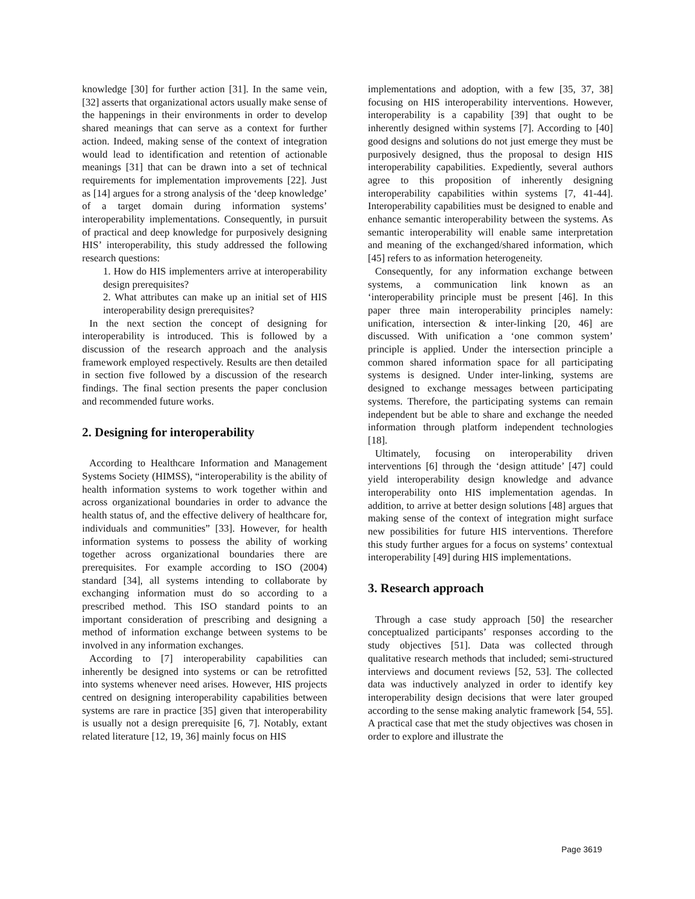knowledge [30] for further action [31]. In the same vein, [32] asserts that organizational actors usually make sense of the happenings in their environments in order to develop shared meanings that can serve as a context for further action. Indeed, making sense of the context of integration would lead to identification and retention of actionable meanings [31] that can be drawn into a set of technical requirements for implementation improvements [22]. Just as [14] argues for a strong analysis of the ‘deep knowledge’ of a target domain during information systems’ interoperability implementations. Consequently, in pursuit of practical and deep knowledge for purposively designing HIS’ interoperability, this study addressed the following research questions:
1. How do HIS implementers arrive at interoperability design prerequisites?
2. What attributes can make up an initial set of HIS interoperability design prerequisites?
In the next section the concept of designing for interoperability is introduced. This is followed by a discussion of the research approach and the analysis framework employed respectively. Results are then detailed in section five followed by a discussion of the research findings. The final section presents the paper conclusion and recommended future works.
2. Designing for interoperability
According to Healthcare Information and Management Systems Society (HIMSS), “interoperability is the ability of health information systems to work together within and across organizational boundaries in order to advance the health status of, and the effective delivery of healthcare for, individuals and communities” [33]. However, for health information systems to possess the ability of working together across organizational boundaries there are prerequisites. For example according to ISO (2004) standard [34], all systems intending to collaborate by exchanging information must do so according to a prescribed method. This ISO standard points to an important consideration of prescribing and designing a method of information exchange between systems to be involved in any information exchanges.
According to [7] interoperability capabilities can inherently be designed into systems or can be retrofitted into systems whenever need arises. However, HIS projects centred on designing interoperability capabilities between systems are rare in practice [35] given that interoperability is usually not a design prerequisite [6, 7]. Notably, extant related literature [12, 19, 36] mainly focus on HIS
implementations and adoption, with a few [35, 37, 38] focusing on HIS interoperability interventions. However, interoperability is a capability [39] that ought to be inherently designed within systems [7]. According to [40] good designs and solutions do not just emerge they must be purposively designed, thus the proposal to design HIS interoperability capabilities. Expediently, several authors agree to this proposition of inherently designing interoperability capabilities within systems [7, 41-44]. Interoperability capabilities must be designed to enable and enhance semantic interoperability between the systems. As semantic interoperability will enable same interpretation and meaning of the exchanged/shared information, which [45] refers to as information heterogeneity.
Consequently, for any information exchange between systems, a communication link known as an ‘interoperability principle must be present [46]. In this paper three main interoperability principles namely: unification, intersection & inter-linking [20, 46] are discussed. With unification a ‘one common system’ principle is applied. Under the intersection principle a common shared information space for all participating systems is designed. Under inter-linking, systems are designed to exchange messages between participating systems. Therefore, the participating systems can remain independent but be able to share and exchange the needed information through platform independent technologies [18].
Ultimately, focusing on interoperability driven interventions [6] through the ‘design attitude’ [47] could yield interoperability design knowledge and advance interoperability onto HIS implementation agendas. In addition, to arrive at better design solutions [48] argues that making sense of the context of integration might surface new possibilities for future HIS interventions. Therefore this study further argues for a focus on systems’ contextual interoperability [49] during HIS implementations.
3. Research approach
Through a case study approach [50] the researcher conceptualized participants’ responses according to the study objectives [51]. Data was collected through qualitative research methods that included; semi-structured interviews and document reviews [52, 53]. The collected data was inductively analyzed in order to identify key interoperability design decisions that were later grouped according to the sense making analytic framework [54, 55]. A practical case that met the study objectives was chosen in order to explore and illustrate the
Page 3619